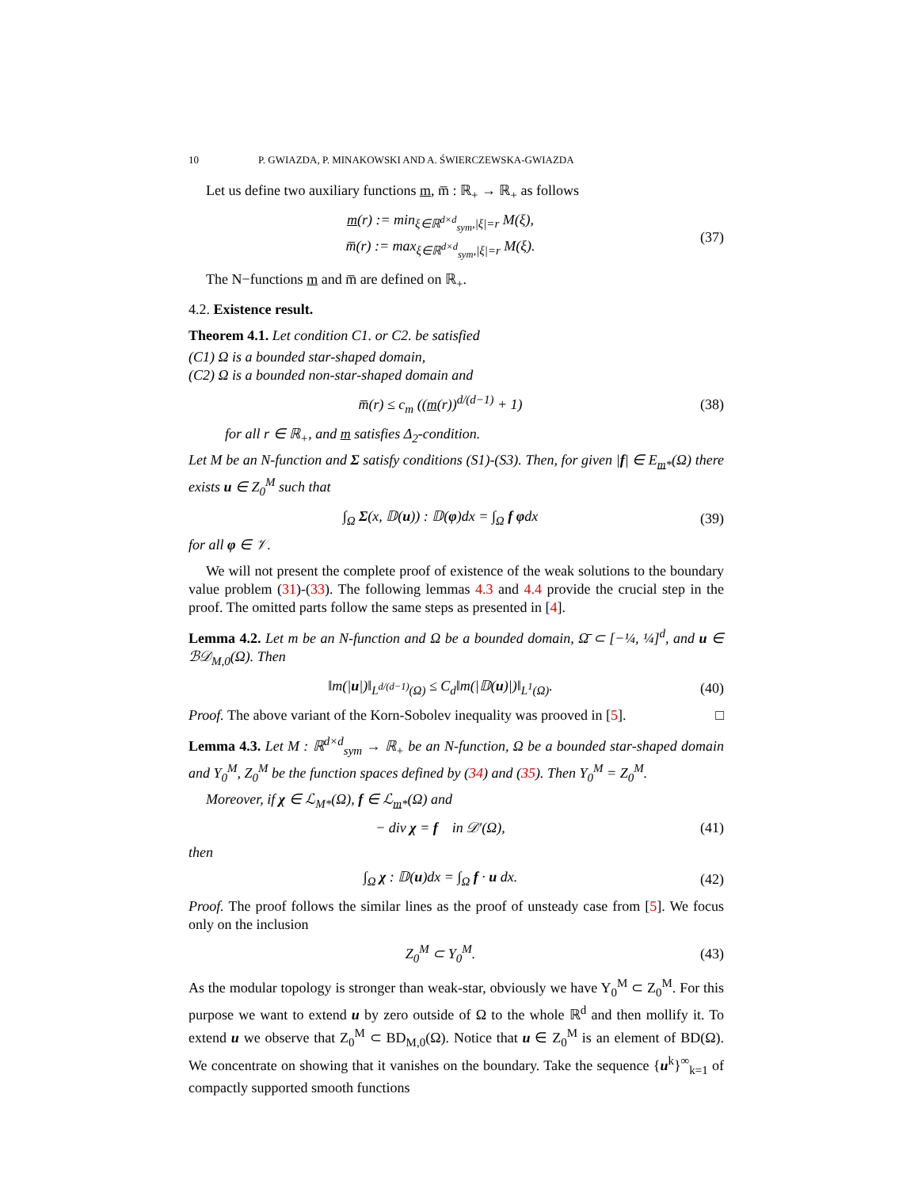10 P. GWIAZDA, P. MINAKOWSKI AND A. ŚWIERCZEWSKA-GWIAZDA
Let us define two auxiliary functions m, m̅ : ℝ<sub>+</sub> → ℝ<sub>+</sub> as follows
m(r) := min<sub>ξ∈ℝ<sup>d×d</sup><sub>sym</sub>,|ξ|=r</sub> M(ξ),
m̅(r) := max<sub>ξ∈ℝ<sup>d×d</sup><sub>sym</sub>,|ξ|=r</sub> M(ξ).
(37)
The N−functions m and m̅ are defined on ℝ<sub>+</sub>.
4.2. Existence result.
Theorem 4.1. Let condition C1. or C2. be satisfied
(C1) Ω is a bounded star-shaped domain,
(C2) Ω is a bounded non-star-shaped domain and
m̅(r) ≤ c<sub>m</sub> ((m(r))<sup>d/(d−1)</sup> + 1)
(38)
for all r ∈ ℝ<sub>+</sub>, and m satisfies Δ<sub>2</sub>-condition.
Let M be an N-function and Σ satisfy conditions (S1)-(S3). Then, for given |f| ∈ E<sub>m*</sub>(Ω) there exists u ∈ Z<sub>0</sub><sup>M</sup> such that
∫<sub>Ω</sub> Σ(x, 𝔻(u)) : 𝔻(φ)dx = ∫<sub>Ω</sub> f φdx
(39)
for all φ ∈ 𝒱.
We will not present the complete proof of existence of the weak solutions to the boundary value problem (31)-(33). The following lemmas 4.3 and 4.4 provide the crucial step in the proof. The omitted parts follow the same steps as presented in [4].
Lemma 4.2. Let m be an N-function and Ω be a bounded domain, Ω̄ ⊂ [−¼, ¼]<sup>d</sup>, and u ∈ ℬ𝒟<sub>M,0</sub>(Ω). Then
‖m(|u|)‖<sub>L<sup>d/(d−1)</sup>(Ω)</sub> ≤ C<sub>d</sub>‖m(|𝔻(u)|)‖<sub>L<sup>1</sup>(Ω)</sub>.
(40)
Proof. The above variant of the Korn-Sobolev inequality was prooved in [5]. □
Lemma 4.3. Let M : ℝ<sup>d×d</sup><sub>sym</sub> → ℝ<sub>+</sub> be an N-function, Ω be a bounded star-shaped domain and Y<sub>0</sub><sup>M</sup>, Z<sub>0</sub><sup>M</sup> be the function spaces defined by (34) and (35). Then Y<sub>0</sub><sup>M</sup> = Z<sub>0</sub><sup>M</sup>.
Moreover, if χ ∈ ℒ<sub>M*</sub>(Ω), f ∈ ℒ<sub>m*</sub>(Ω) and
− div χ = f in 𝒟′(Ω),
(41)
then
∫<sub>Ω</sub> χ : 𝔻(u)dx = ∫<sub>Ω</sub> f · u dx.
(42)
Proof. The proof follows the similar lines as the proof of unsteady case from [5]. We focus only on the inclusion
Z<sub>0</sub><sup>M</sup> ⊂ Y<sub>0</sub><sup>M</sup>.
(43)
As the modular topology is stronger than weak-star, obviously we have Y<sub>0</sub><sup>M</sup> ⊂ Z<sub>0</sub><sup>M</sup>. For this purpose we want to extend u by zero outside of Ω to the whole ℝ<sup>d</sup> and then mollify it. To extend u we observe that Z<sub>0</sub><sup>M</sup> ⊂ BD<sub>M,0</sub>(Ω). Notice that u ∈ Z<sub>0</sub><sup>M</sup> is an element of BD(Ω). We concentrate on showing that it vanishes on the boundary. Take the sequence {u<sup>k</sup>}<sup>∞</sup><sub>k=1</sub> of compactly supported smooth functions